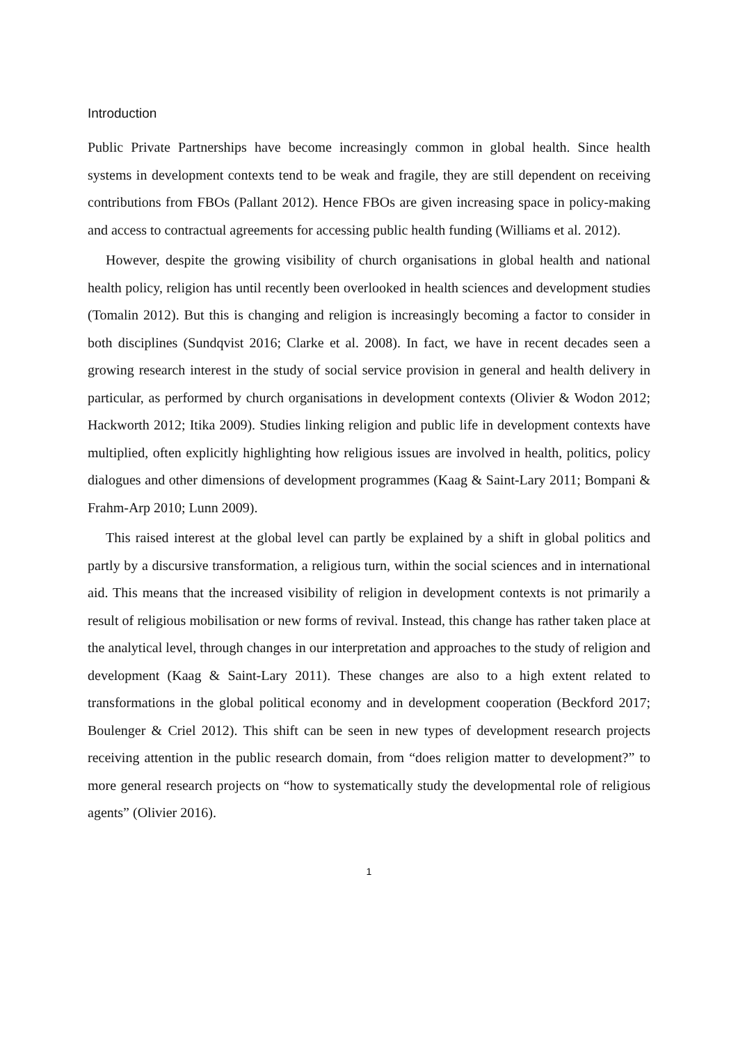Introduction
Public Private Partnerships have become increasingly common in global health. Since health systems in development contexts tend to be weak and fragile, they are still dependent on receiving contributions from FBOs (Pallant 2012). Hence FBOs are given increasing space in policy-making and access to contractual agreements for accessing public health funding (Williams et al. 2012).
However, despite the growing visibility of church organisations in global health and national health policy, religion has until recently been overlooked in health sciences and development studies (Tomalin 2012). But this is changing and religion is increasingly becoming a factor to consider in both disciplines (Sundqvist 2016; Clarke et al. 2008). In fact, we have in recent decades seen a growing research interest in the study of social service provision in general and health delivery in particular, as performed by church organisations in development contexts (Olivier & Wodon 2012; Hackworth 2012; Itika 2009). Studies linking religion and public life in development contexts have multiplied, often explicitly highlighting how religious issues are involved in health, politics, policy dialogues and other dimensions of development programmes (Kaag & Saint-Lary 2011; Bompani & Frahm-Arp 2010; Lunn 2009).
This raised interest at the global level can partly be explained by a shift in global politics and partly by a discursive transformation, a religious turn, within the social sciences and in international aid. This means that the increased visibility of religion in development contexts is not primarily a result of religious mobilisation or new forms of revival. Instead, this change has rather taken place at the analytical level, through changes in our interpretation and approaches to the study of religion and development (Kaag & Saint-Lary 2011). These changes are also to a high extent related to transformations in the global political economy and in development cooperation (Beckford 2017; Boulenger & Criel 2012). This shift can be seen in new types of development research projects receiving attention in the public research domain, from “does religion matter to development?” to more general research projects on “how to systematically study the developmental role of religious agents” (Olivier 2016).
1